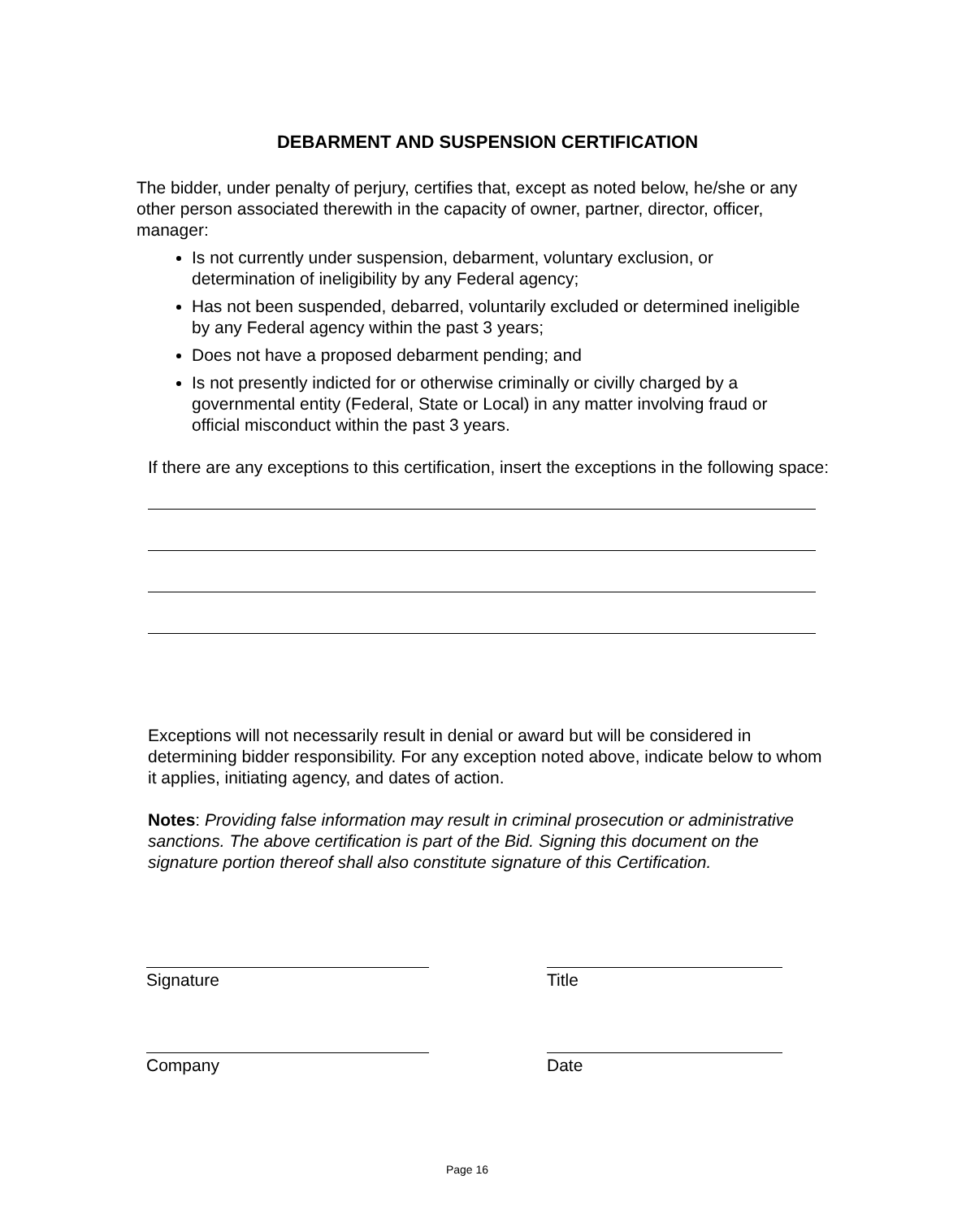DEBARMENT AND SUSPENSION CERTIFICATION
The bidder, under penalty of perjury, certifies that, except as noted below, he/she or any other person associated therewith in the capacity of owner, partner, director, officer, manager:
Is not currently under suspension, debarment, voluntary exclusion, or determination of ineligibility by any Federal agency;
Has not been suspended, debarred, voluntarily excluded or determined ineligible by any Federal agency within the past 3 years;
Does not have a proposed debarment pending; and
Is not presently indicted for or otherwise criminally or civilly charged by a governmental entity (Federal, State or Local) in any matter involving fraud or official misconduct within the past 3 years.
If there are any exceptions to this certification, insert the exceptions in the following space:
Exceptions will not necessarily result in denial or award but will be considered in determining bidder responsibility. For any exception noted above, indicate below to whom it applies, initiating agency, and dates of action.
Notes: Providing false information may result in criminal prosecution or administrative sanctions. The above certification is part of the Bid. Signing this document on the signature portion thereof shall also constitute signature of this Certification.
Signature Title
Company Date
Page 16